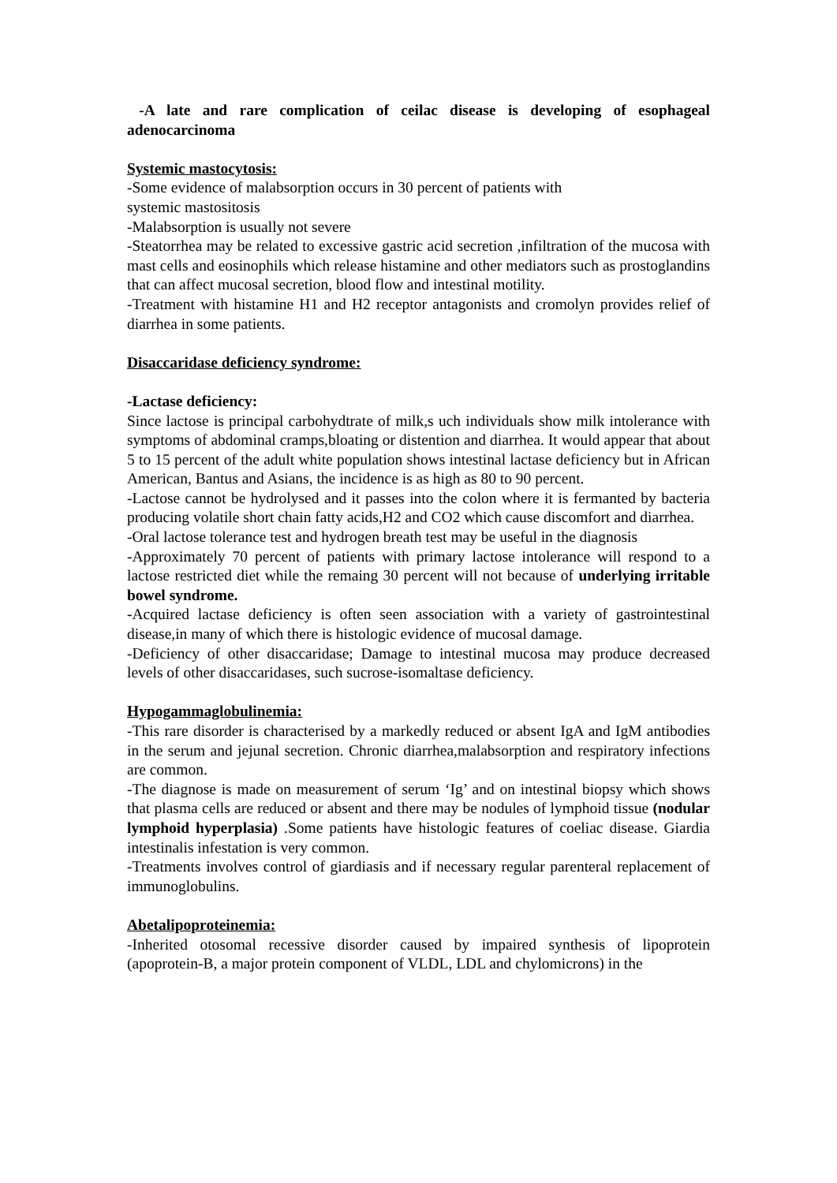-A late and rare complication of ceilac disease is developing of esophageal adenocarcinoma
Systemic mastocytosis:
-Some evidence of malabsorption occurs in 30 percent of patients with
systemic mastositosis
-Malabsorption is usually not severe
-Steatorrhea may be related to excessive gastric acid secretion ,infiltration of the mucosa with mast cells and eosinophils which release histamine and other mediators such as prostoglandins that can affect mucosal secretion, blood flow and intestinal motility.
-Treatment with histamine H1 and H2 receptor antagonists and cromolyn provides relief of diarrhea in some patients.
Disaccaridase deficiency syndrome:
-Lactase deficiency:
Since lactose is principal carbohydtrate of milk,s uch individuals show milk intolerance with symptoms of abdominal cramps,bloating or distention and diarrhea. It would appear that about 5 to 15 percent of the adult white population shows intestinal lactase deficiency but in African American, Bantus and Asians, the incidence is as high as 80 to 90 percent.
-Lactose cannot be hydrolysed and it passes into the colon where it is fermanted by bacteria producing volatile short chain fatty acids,H2 and CO2 which cause discomfort and diarrhea.
-Oral lactose tolerance test and hydrogen breath test may be useful in the diagnosis
-Approximately 70 percent of patients with primary lactose intolerance will respond to a lactose restricted diet while the remaing 30 percent will not because of underlying irritable bowel syndrome.
-Acquired lactase deficiency is often seen association with a variety of gastrointestinal disease,in many of which there is histologic evidence of mucosal damage.
-Deficiency of other disaccaridase; Damage to intestinal mucosa may produce decreased levels of other disaccaridases, such sucrose-isomaltase deficiency.
Hypogammaglobulinemia:
-This rare disorder is characterised by a markedly reduced or absent IgA and IgM antibodies in the serum and jejunal secretion. Chronic diarrhea,malabsorption and respiratory infections are common.
-The diagnose is made on measurement of serum ‘Ig’ and on intestinal biopsy which shows that plasma cells are reduced or absent and there may be nodules of lymphoid tissue (nodular lymphoid hyperplasia) .Some patients have histologic features of coeliac disease. Giardia intestinalis infestation is very common.
-Treatments involves control of giardiasis and if necessary regular parenteral replacement of immunoglobulins.
Abetalipoproteinemia:
-Inherited otosomal recessive disorder caused by impaired synthesis of lipoprotein (apoprotein-B, a major protein component of VLDL, LDL and chylomicrons) in the